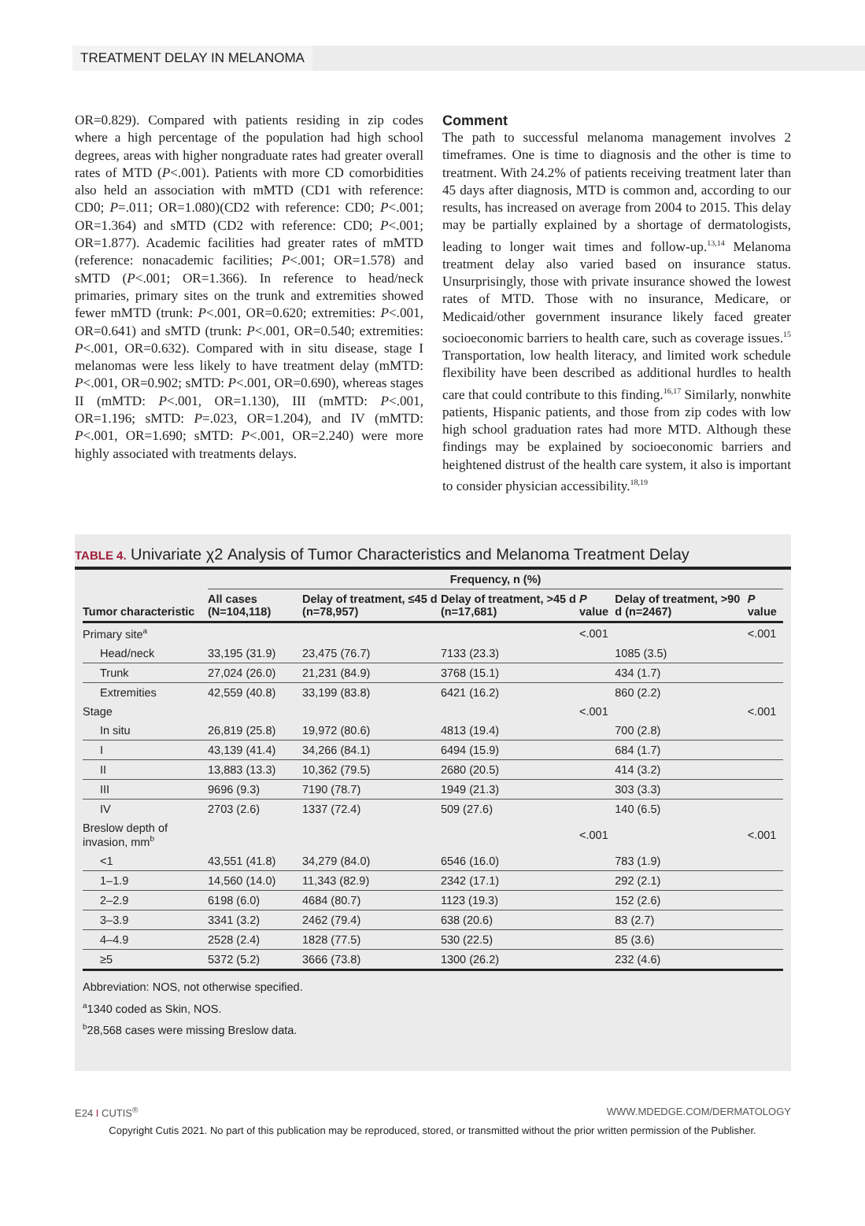TREATMENT DELAY IN MELANOMA
OR=0.829). Compared with patients residing in zip codes where a high percentage of the population had high school degrees, areas with higher nongraduate rates had greater overall rates of MTD (P<.001). Patients with more CD comorbidities also held an association with mMTD (CD1 with reference: CD0; P=.011; OR=1.080)(CD2 with reference: CD0; P<.001; OR=1.364) and sMTD (CD2 with reference: CD0; P<.001; OR=1.877). Academic facilities had greater rates of mMTD (reference: nonacademic facilities; P<.001; OR=1.578) and sMTD (P<.001; OR=1.366). In reference to head/neck primaries, primary sites on the trunk and extremities showed fewer mMTD (trunk: P<.001, OR=0.620; extremities: P<.001, OR=0.641) and sMTD (trunk: P<.001, OR=0.540; extremities: P<.001, OR=0.632). Compared with in situ disease, stage I melanomas were less likely to have treatment delay (mMTD: P<.001, OR=0.902; sMTD: P<.001, OR=0.690), whereas stages II (mMTD: P<.001, OR=1.130), III (mMTD: P<.001, OR=1.196; sMTD: P=.023, OR=1.204), and IV (mMTD: P<.001, OR=1.690; sMTD: P<.001, OR=2.240) were more highly associated with treatments delays.
Comment
The path to successful melanoma management involves 2 timeframes. One is time to diagnosis and the other is time to treatment. With 24.2% of patients receiving treatment later than 45 days after diagnosis, MTD is common and, according to our results, has increased on average from 2004 to 2015. This delay may be partially explained by a shortage of dermatologists, leading to longer wait times and follow-up.<sup>13,14</sup> Melanoma treatment delay also varied based on insurance status. Unsurprisingly, those with private insurance showed the lowest rates of MTD. Those with no insurance, Medicare, or Medicaid/other government insurance likely faced greater socioeconomic barriers to health care, such as coverage issues.<sup>15</sup> Transportation, low health literacy, and limited work schedule flexibility have been described as additional hurdles to health care that could contribute to this finding.<sup>16,17</sup> Similarly, nonwhite patients, Hispanic patients, and those from zip codes with low high school graduation rates had more MTD. Although these findings may be explained by socioeconomic barriers and heightened distrust of the health care system, it also is important to consider physician accessibility.<sup>18,19</sup>
TABLE 4. Univariate χ2 Analysis of Tumor Characteristics and Melanoma Treatment Delay
| Tumor characteristic | Frequency, n (%) | | | | | |
| --- | --- | --- | --- | --- | --- | --- |
| | All cases (N=104,118) | Delay of treatment, ≤45 d (n=78,957) | Delay of treatment, >45 d (n=17,681) | P value | Delay of treatment, >90 d (n=2467) | P value |
| Primary site<sup>a</sup> | | | | <.001 | | <.001 |
| Head/neck | 33,195 (31.9) | 23,475 (76.7) | 7133 (23.3) | | 1085 (3.5) | |
| Trunk | 27,024 (26.0) | 21,231 (84.9) | 3768 (15.1) | | 434 (1.7) | |
| Extremities | 42,559 (40.8) | 33,199 (83.8) | 6421 (16.2) | | 860 (2.2) | |
| Stage | | | | <.001 | | <.001 |
| In situ | 26,819 (25.8) | 19,972 (80.6) | 4813 (19.4) | | 700 (2.8) | |
| I | 43,139 (41.4) | 34,266 (84.1) | 6494 (15.9) | | 684 (1.7) | |
| II | 13,883 (13.3) | 10,362 (79.5) | 2680 (20.5) | | 414 (3.2) | |
| III | 9696 (9.3) | 7190 (78.7) | 1949 (21.3) | | 303 (3.3) | |
| IV | 2703 (2.6) | 1337 (72.4) | 509 (27.6) | | 140 (6.5) | |
| Breslow depth of invasion, mm<sup>b</sup> | | | | <.001 | | <.001 |
| <1 | 43,551 (41.8) | 34,279 (84.0) | 6546 (16.0) | | 783 (1.9) | |
| 1–1.9 | 14,560 (14.0) | 11,343 (82.9) | 2342 (17.1) | | 292 (2.1) | |
| 2–2.9 | 6198 (6.0) | 4684 (80.7) | 1123 (19.3) | | 152 (2.6) | |
| 3–3.9 | 3341 (3.2) | 2462 (79.4) | 638 (20.6) | | 83 (2.7) | |
| 4–4.9 | 2528 (2.4) | 1828 (77.5) | 530 (22.5) | | 85 (3.6) | |
| ≥5 | 5372 (5.2) | 3666 (73.8) | 1300 (26.2) | | 232 (4.6) | |
Abbreviation: NOS, not otherwise specified.
<sup>a</sup> 1340 coded as Skin, NOS.
<sup>b</sup> 28,568 cases were missing Breslow data.
E24 I CUTIS<sup>®</sup> WWW.MDEDGE.COM/DERMATOLOGY
Copyright Cutis 2021. No part of this publication may be reproduced, stored, or transmitted without the prior written permission of the Publisher.